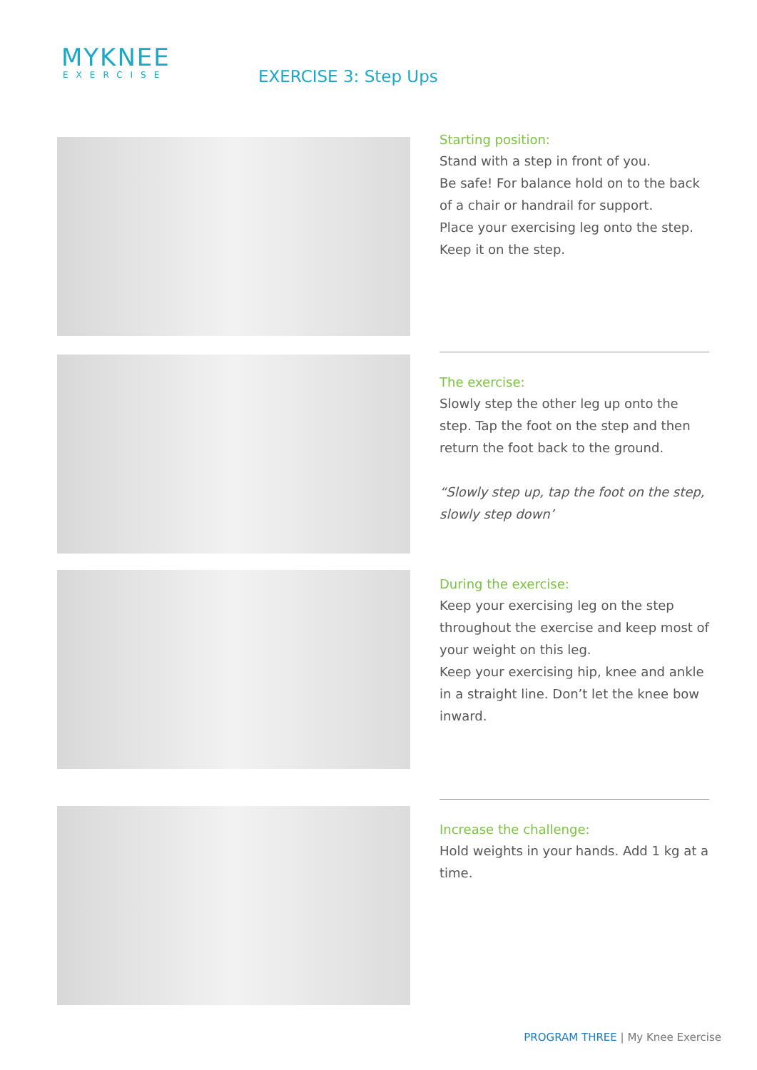MYKNEE
EXERCISE
EXERCISE 3: Step Ups
Starting position:
Stand with a step in front of you.
Be safe! For balance hold on to the back of a chair or handrail for support.
Place your exercising leg onto the step. Keep it on the step.
The exercise:
Slowly step the other leg up onto the step. Tap the foot on the step and then return the foot back to the ground.
“Slowly step up, tap the foot on the step, slowly step down’
During the exercise:
Keep your exercising leg on the step throughout the exercise and keep most of your weight on this leg.
Keep your exercising hip, knee and ankle in a straight line. Don’t let the knee bow inward.
Increase the challenge:
Hold weights in your hands. Add 1 kg at a time.
PROGRAM THREE | My Knee Exercise